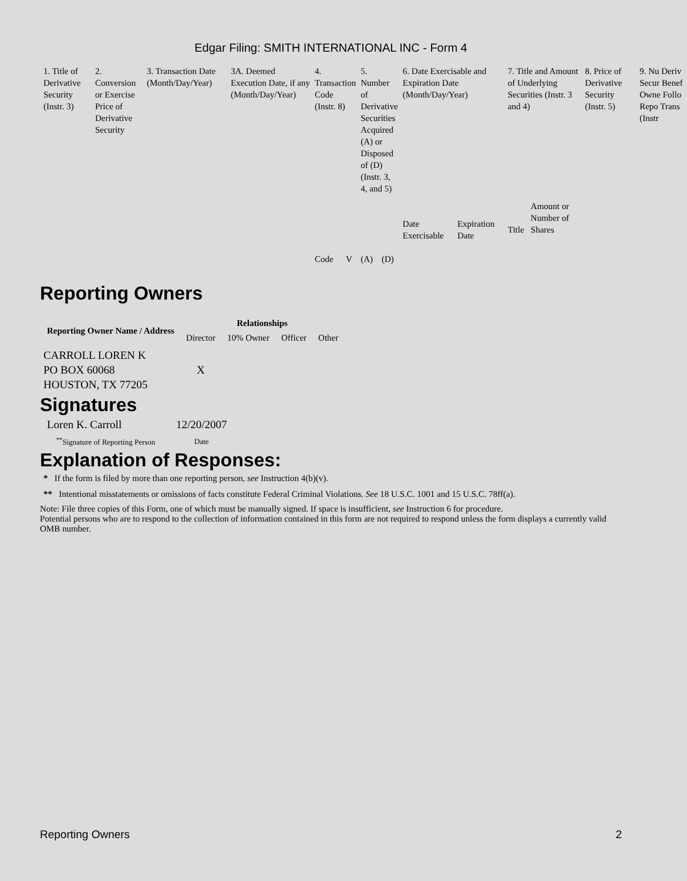Edgar Filing: SMITH INTERNATIONAL INC - Form 4
| 1. Title of Derivative Security (Instr. 3) | 2. Conversion or Exercise Price of Derivative Security | 3. Transaction Date (Month/Day/Year) | 3A. Deemed Execution Date, if any (Month/Day/Year) | 4. Transaction Code (Instr. 8) | | 5. Number of Derivative Securities Acquired (A) or Disposed of (D) (Instr. 3, 4, and 5) | | 6. Date Exercisable and Expiration Date (Month/Day/Year) | | 7. Title and Amount of Underlying Securities (Instr. 3 and 4) | | 8. Price of Derivative Security (Instr. 5) | 9. Nu Deriv Secur Benef Owne Follo Repo Trans (Instr |
| | | | | Code | V | (A) | (D) | Date Exercisable | Expiration Date | Title | Amount or Number of Shares | | |
Reporting Owners
| Reporting Owner Name / Address | Relationships | | | |
| --- | --- | --- | --- | --- |
| | Director | 10% Owner | Officer | Other |
| CARROLL LOREN K PO BOX 60068 HOUSTON, TX 77205 | X | | | |
Signatures
| Loren K. Carroll | 12/20/2007 |
| <sup>**</sup> Signature of Reporting Person | Date |
Explanation of Responses:
* If the form is filed by more than one reporting person, see Instruction 4(b)(v).
** Intentional misstatements or omissions of facts constitute Federal Criminal Violations. See 18 U.S.C. 1001 and 15 U.S.C. 78ff(a).
Note: File three copies of this Form, one of which must be manually signed. If space is insufficient, see Instruction 6 for procedure.
Potential persons who are to respond to the collection of information contained in this form are not required to respond unless the form displays a currently valid OMB number.
Reporting Owners 2